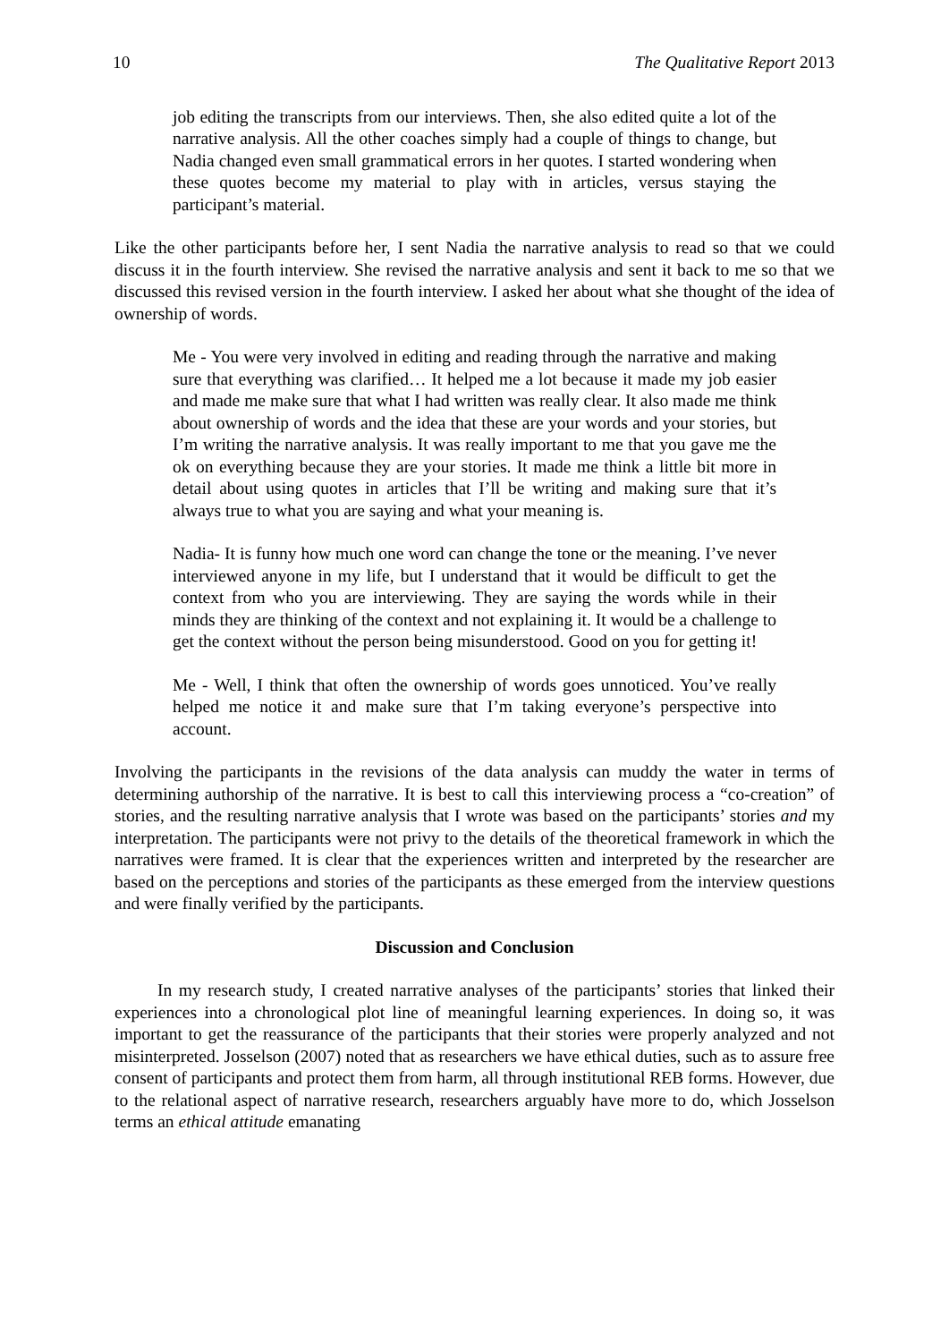10 The Qualitative Report 2013
job editing the transcripts from our interviews. Then, she also edited quite a lot of the narrative analysis. All the other coaches simply had a couple of things to change, but Nadia changed even small grammatical errors in her quotes. I started wondering when these quotes become my material to play with in articles, versus staying the participant’s material.
Like the other participants before her, I sent Nadia the narrative analysis to read so that we could discuss it in the fourth interview. She revised the narrative analysis and sent it back to me so that we discussed this revised version in the fourth interview. I asked her about what she thought of the idea of ownership of words.
Me - You were very involved in editing and reading through the narrative and making sure that everything was clarified… It helped me a lot because it made my job easier and made me make sure that what I had written was really clear. It also made me think about ownership of words and the idea that these are your words and your stories, but I’m writing the narrative analysis. It was really important to me that you gave me the ok on everything because they are your stories. It made me think a little bit more in detail about using quotes in articles that I’ll be writing and making sure that it’s always true to what you are saying and what your meaning is.
Nadia- It is funny how much one word can change the tone or the meaning. I’ve never interviewed anyone in my life, but I understand that it would be difficult to get the context from who you are interviewing. They are saying the words while in their minds they are thinking of the context and not explaining it. It would be a challenge to get the context without the person being misunderstood. Good on you for getting it!
Me - Well, I think that often the ownership of words goes unnoticed. You’ve really helped me notice it and make sure that I’m taking everyone’s perspective into account.
Involving the participants in the revisions of the data analysis can muddy the water in terms of determining authorship of the narrative. It is best to call this interviewing process a “co-creation” of stories, and the resulting narrative analysis that I wrote was based on the participants’ stories and my interpretation. The participants were not privy to the details of the theoretical framework in which the narratives were framed. It is clear that the experiences written and interpreted by the researcher are based on the perceptions and stories of the participants as these emerged from the interview questions and were finally verified by the participants.
Discussion and Conclusion
In my research study, I created narrative analyses of the participants’ stories that linked their experiences into a chronological plot line of meaningful learning experiences. In doing so, it was important to get the reassurance of the participants that their stories were properly analyzed and not misinterpreted. Josselson (2007) noted that as researchers we have ethical duties, such as to assure free consent of participants and protect them from harm, all through institutional REB forms. However, due to the relational aspect of narrative research, researchers arguably have more to do, which Josselson terms an ethical attitude emanating